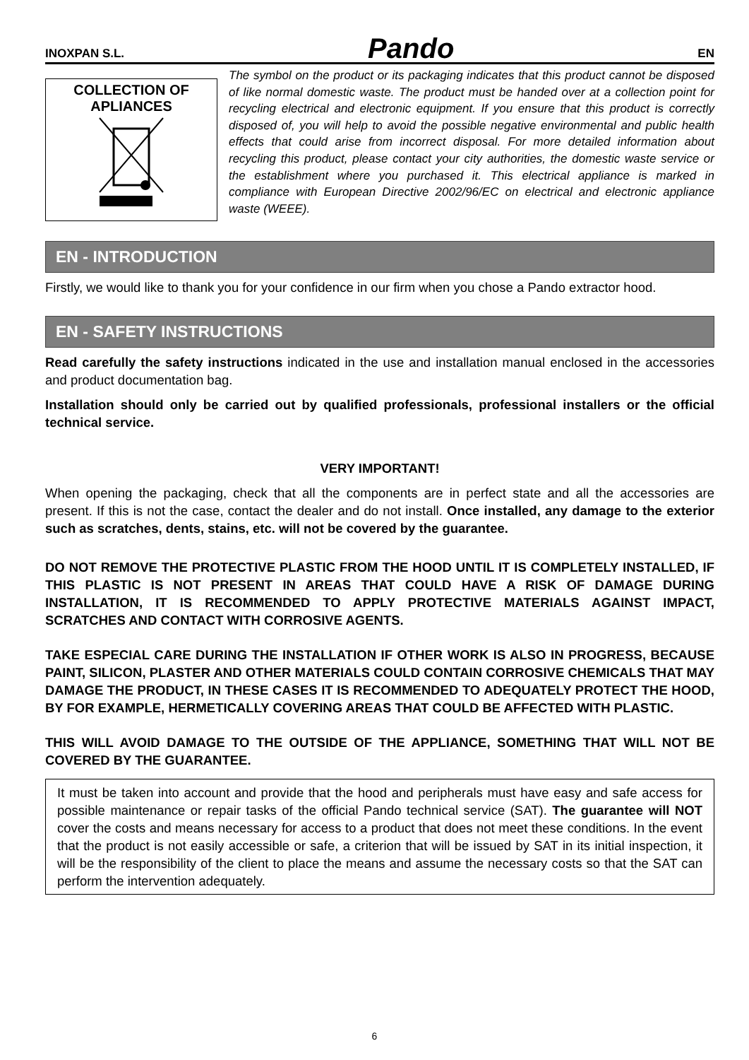INOXPAN S.L. Pando EN
COLLECTION OF
APLIANCES
The symbol on the product or its packaging indicates that this product cannot be disposed of like normal domestic waste. The product must be handed over at a collection point for recycling electrical and electronic equipment. If you ensure that this product is correctly disposed of, you will help to avoid the possible negative environmental and public health effects that could arise from incorrect disposal. For more detailed information about recycling this product, please contact your city authorities, the domestic waste service or the establishment where you purchased it. This electrical appliance is marked in compliance with European Directive 2002/96/EC on electrical and electronic appliance waste (WEEE).
EN - INTRODUCTION
Firstly, we would like to thank you for your confidence in our firm when you chose a Pando extractor hood.
EN - SAFETY INSTRUCTIONS
Read carefully the safety instructions indicated in the use and installation manual enclosed in the accessories and product documentation bag.
Installation should only be carried out by qualified professionals, professional installers or the official technical service.
VERY IMPORTANT!
When opening the packaging, check that all the components are in perfect state and all the accessories are present. If this is not the case, contact the dealer and do not install. Once installed, any damage to the exterior such as scratches, dents, stains, etc. will not be covered by the guarantee.
DO NOT REMOVE THE PROTECTIVE PLASTIC FROM THE HOOD UNTIL IT IS COMPLETELY INSTALLED, IF THIS PLASTIC IS NOT PRESENT IN AREAS THAT COULD HAVE A RISK OF DAMAGE DURING INSTALLATION, IT IS RECOMMENDED TO APPLY PROTECTIVE MATERIALS AGAINST IMPACT, SCRATCHES AND CONTACT WITH CORROSIVE AGENTS.
TAKE ESPECIAL CARE DURING THE INSTALLATION IF OTHER WORK IS ALSO IN PROGRESS, BECAUSE PAINT, SILICON, PLASTER AND OTHER MATERIALS COULD CONTAIN CORROSIVE CHEMICALS THAT MAY DAMAGE THE PRODUCT, IN THESE CASES IT IS RECOMMENDED TO ADEQUATELY PROTECT THE HOOD, BY FOR EXAMPLE, HERMETICALLY COVERING AREAS THAT COULD BE AFFECTED WITH PLASTIC.
THIS WILL AVOID DAMAGE TO THE OUTSIDE OF THE APPLIANCE, SOMETHING THAT WILL NOT BE COVERED BY THE GUARANTEE.
It must be taken into account and provide that the hood and peripherals must have easy and safe access for possible maintenance or repair tasks of the official Pando technical service (SAT). The guarantee will NOT cover the costs and means necessary for access to a product that does not meet these conditions. In the event that the product is not easily accessible or safe, a criterion that will be issued by SAT in its initial inspection, it will be the responsibility of the client to place the means and assume the necessary costs so that the SAT can perform the intervention adequately.
6